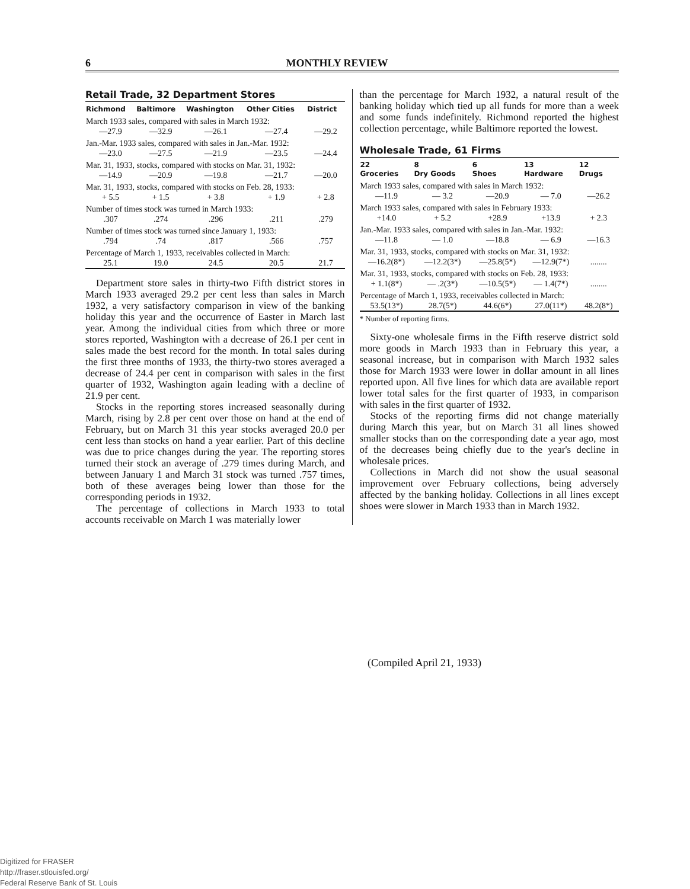6 MONTHLY REVIEW
Retail Trade, 32 Department Stores
| Richmond | Baltimore | Washington | Other Cities | District |
| --- | --- | --- | --- | --- |
| March 1933 sales, compared with sales in March 1932: | | | | |
| —27.9 | —32.9 | —26.1 | —27.4 | —29.2 |
| Jan.-Mar. 1933 sales, compared with sales in Jan.-Mar. 1932: | | | | |
| —23.0 | —27.5 | —21.9 | —23.5 | —24.4 |
| Mar. 31, 1933, stocks, compared with stocks on Mar. 31, 1932: | | | | |
| —14.9 | —20.9 | —19.8 | —21.7 | —20.0 |
| Mar. 31, 1933, stocks, compared with stocks on Feb. 28, 1933: | | | | |
| + 5.5 | + 1.5 | + 3.8 | + 1.9 | + 2.8 |
| Number of times stock was turned in March 1933: | | | | |
| .307 | .274 | .296 | .211 | .279 |
| Number of times stock was turned since January 1, 1933: | | | | |
| .794 | .74 | .817 | .566 | .757 |
| Percentage of March 1, 1933, receivables collected in March: | | | | |
| 25.1 | 19.0 | 24.5 | 20.5 | 21.7 |
Department store sales in thirty-two Fifth district stores in March 1933 averaged 29.2 per cent less than sales in March 1932, a very satisfactory comparison in view of the banking holiday this year and the occurrence of Easter in March last year. Among the individual cities from which three or more stores reported, Washington with a decrease of 26.1 per cent in sales made the best record for the month. In total sales during the first three months of 1933, the thirty-two stores averaged a decrease of 24.4 per cent in comparison with sales in the first quarter of 1932, Washington again leading with a decline of 21.9 per cent.
Stocks in the reporting stores increased seasonally during March, rising by 2.8 per cent over those on hand at the end of February, but on March 31 this year stocks averaged 20.0 per cent less than stocks on hand a year earlier. Part of this decline was due to price changes during the year. The reporting stores turned their stock an average of .279 times during March, and between January 1 and March 31 stock was turned .757 times, both of these averages being lower than those for the corresponding periods in 1932.
The percentage of collections in March 1933 to total accounts receivable on March 1 was materially lower
than the percentage for March 1932, a natural result of the banking holiday which tied up all funds for more than a week and some funds indefinitely. Richmond reported the highest collection percentage, while Baltimore reported the lowest.
Wholesale Trade, 61 Firms
| 22 Groceries | 8 Dry Goods | 6 Shoes | 13 Hardware | 12 Drugs |
| --- | --- | --- | --- | --- |
| March 1933 sales, compared with sales in March 1932: | | | | |
| —11.9 | — 3.2 | —20.9 | — 7.0 | —26.2 |
| March 1933 sales, compared with sales in February 1933: | | | | |
| +14.0 | + 5.2 | +28.9 | +13.9 | + 2.3 |
| Jan.-Mar. 1933 sales, compared with sales in Jan.-Mar. 1932: | | | | |
| —11.8 | — 1.0 | —18.8 | — 6.9 | —16.3 |
| Mar. 31, 1933, stocks, compared with stocks on Mar. 31, 1932: | | | | |
| —16.2(8*) | —12.2(3*) | —25.8(5*) | —12.9(7*) | ........ |
| Mar. 31, 1933, stocks, compared with stocks on Feb. 28, 1933: | | | | |
| + 1.1(8*) | — .2(3*) | —10.5(5*) | — 1.4(7*) | ........ |
| Percentage of March 1, 1933, receivables collected in March: | | | | |
| 53.5(13*) | 28.7(5*) | 44.6(6*) | 27.0(11*) | 48.2(8*) |
* Number of reporting firms.
Sixty-one wholesale firms in the Fifth reserve district sold more goods in March 1933 than in February this year, a seasonal increase, but in comparison with March 1932 sales those for March 1933 were lower in dollar amount in all lines reported upon. All five lines for which data are available report lower total sales for the first quarter of 1933, in comparison with sales in the first quarter of 1932.
Stocks of the reporting firms did not change materially during March this year, but on March 31 all lines showed smaller stocks than on the corresponding date a year ago, most of the decreases being chiefly due to the year's decline in wholesale prices.
Collections in March did not show the usual seasonal improvement over February collections, being adversely affected by the banking holiday. Collections in all lines except shoes were slower in March 1933 than in March 1932.
(Compiled April 21, 1933)
Digitized for FRASER
http://fraser.stlouisfed.org/
Federal Reserve Bank of St. Louis